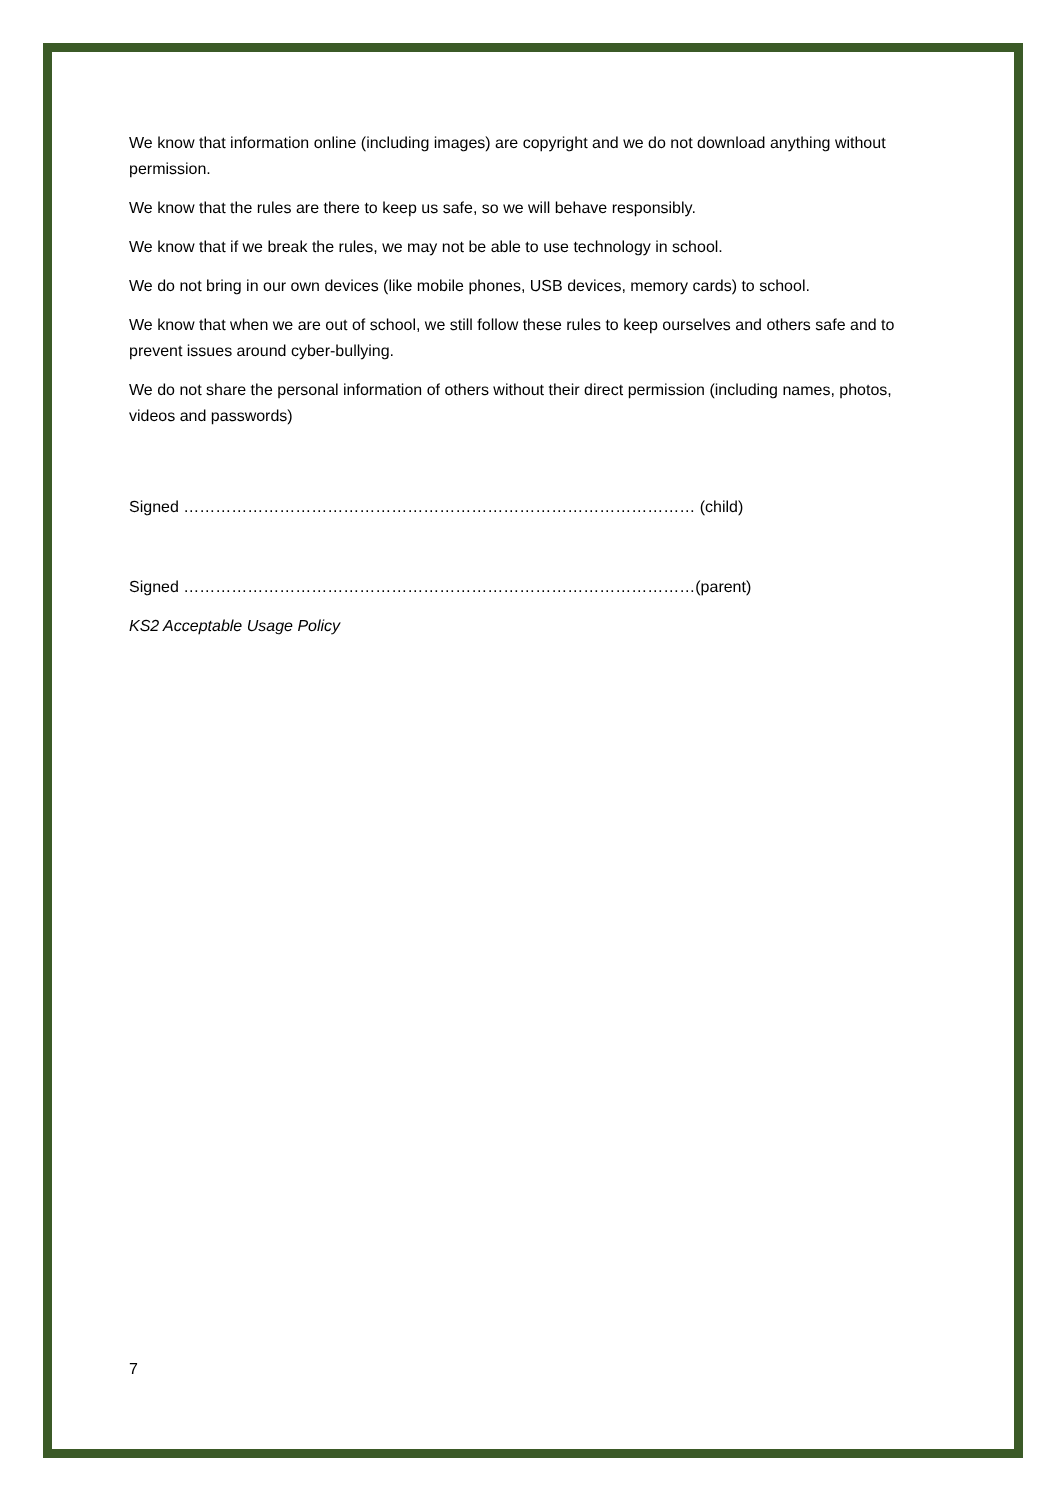We know that information online (including images) are copyright and we do not download anything without permission.
We know that the rules are there to keep us safe, so we will behave responsibly.
We know that if we break the rules, we may not be able to use technology in school.
We do not bring in our own devices (like mobile phones, USB devices, memory cards) to school.
We know that when we are out of school, we still follow these rules to keep ourselves and others safe and to prevent issues around cyber-bullying.
We do not share the personal information of others without their direct permission (including names, photos, videos and passwords)
Signed …………………………………………………………………………………… (child)
Signed ……………………………………………………………………………………(parent)
KS2 Acceptable Usage Policy
7